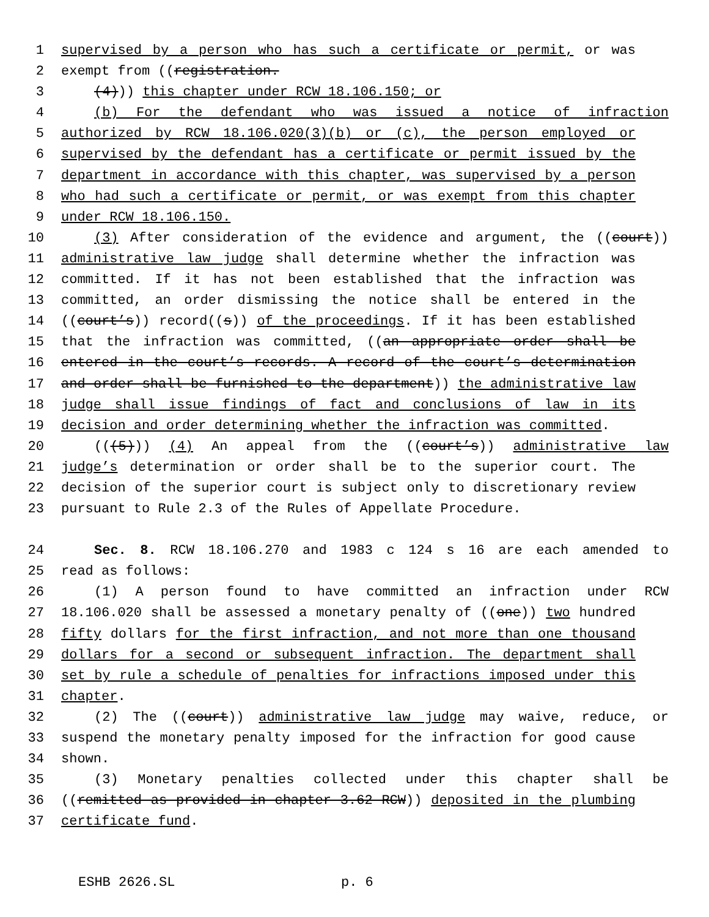1 supervised by a person who has such a certificate or permit, or was
2 exempt from ((registration.
3 (4))) this chapter under RCW 18.106.150; or
4 (b) For the defendant who was issued a notice of infraction
5 authorized by RCW 18.106.020(3)(b) or (c), the person employed or
6 supervised by the defendant has a certificate or permit issued by the
7 department in accordance with this chapter, was supervised by a person
8 who had such a certificate or permit, or was exempt from this chapter
9 under RCW 18.106.150.
10 (3) After consideration of the evidence and argument, the ((court))
11 administrative law judge shall determine whether the infraction was
12 committed. If it has not been established that the infraction was
13 committed, an order dismissing the notice shall be entered in the
14 ((court’s)) record((s)) of the proceedings. If it has been established
15 that the infraction was committed, ((an appropriate order shall be
16 entered in the court’s records. A record of the court’s determination
17 and order shall be furnished to the department)) the administrative law
18 judge shall issue findings of fact and conclusions of law in its
19 decision and order determining whether the infraction was committed.
20 (((5))) (4) An appeal from the ((court’s)) administrative law
21 judge’s determination or order shall be to the superior court. The
22 decision of the superior court is subject only to discretionary review
23 pursuant to Rule 2.3 of the Rules of Appellate Procedure.
24 Sec. 8. RCW 18.106.270 and 1983 c 124 s 16 are each amended to
25 read as follows:
26 (1) A person found to have committed an infraction under RCW
27 18.106.020 shall be assessed a monetary penalty of ((one)) two hundred
28 fifty dollars for the first infraction, and not more than one thousand
29 dollars for a second or subsequent infraction. The department shall
30 set by rule a schedule of penalties for infractions imposed under this
31 chapter.
32 (2) The ((court)) administrative law judge may waive, reduce, or
33 suspend the monetary penalty imposed for the infraction for good cause
34 shown.
35 (3) Monetary penalties collected under this chapter shall be
36 ((remitted as provided in chapter 3.62 RCW)) deposited in the plumbing
37 certificate fund.
ESHB 2626.SL p. 6